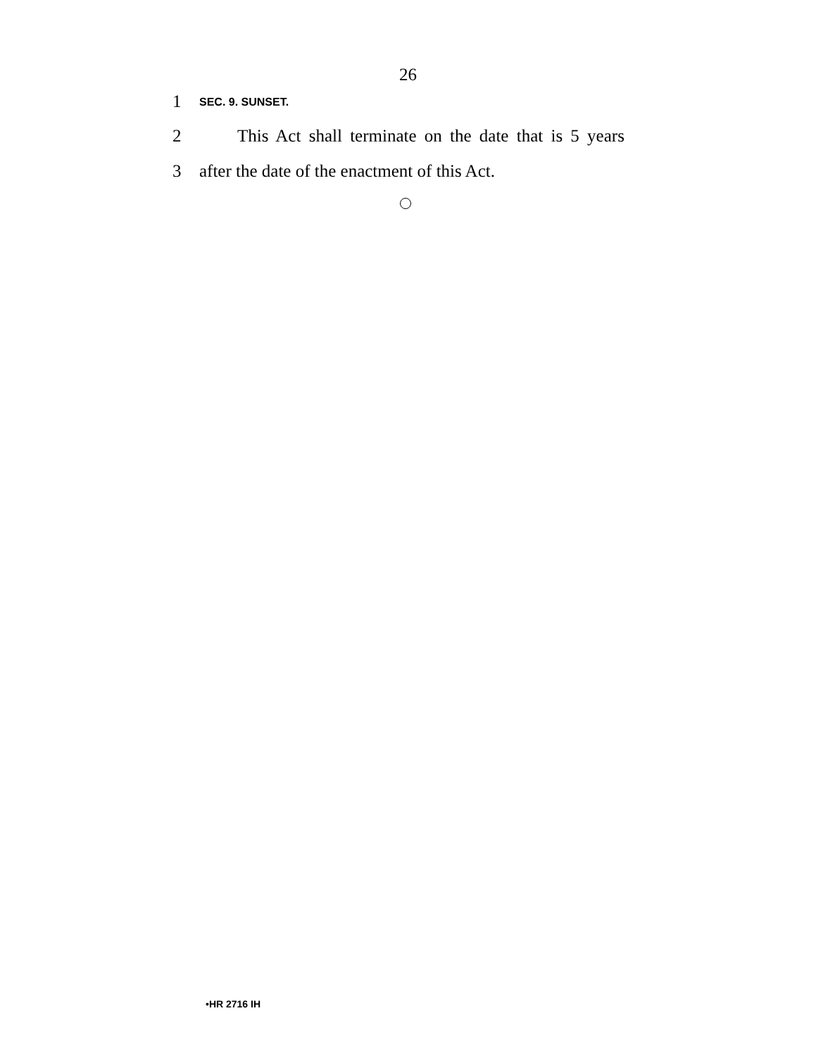26
1 SEC. 9. SUNSET.
2 This Act shall terminate on the date that is 5 years
3 after the date of the enactment of this Act.
•HR 2716 IH